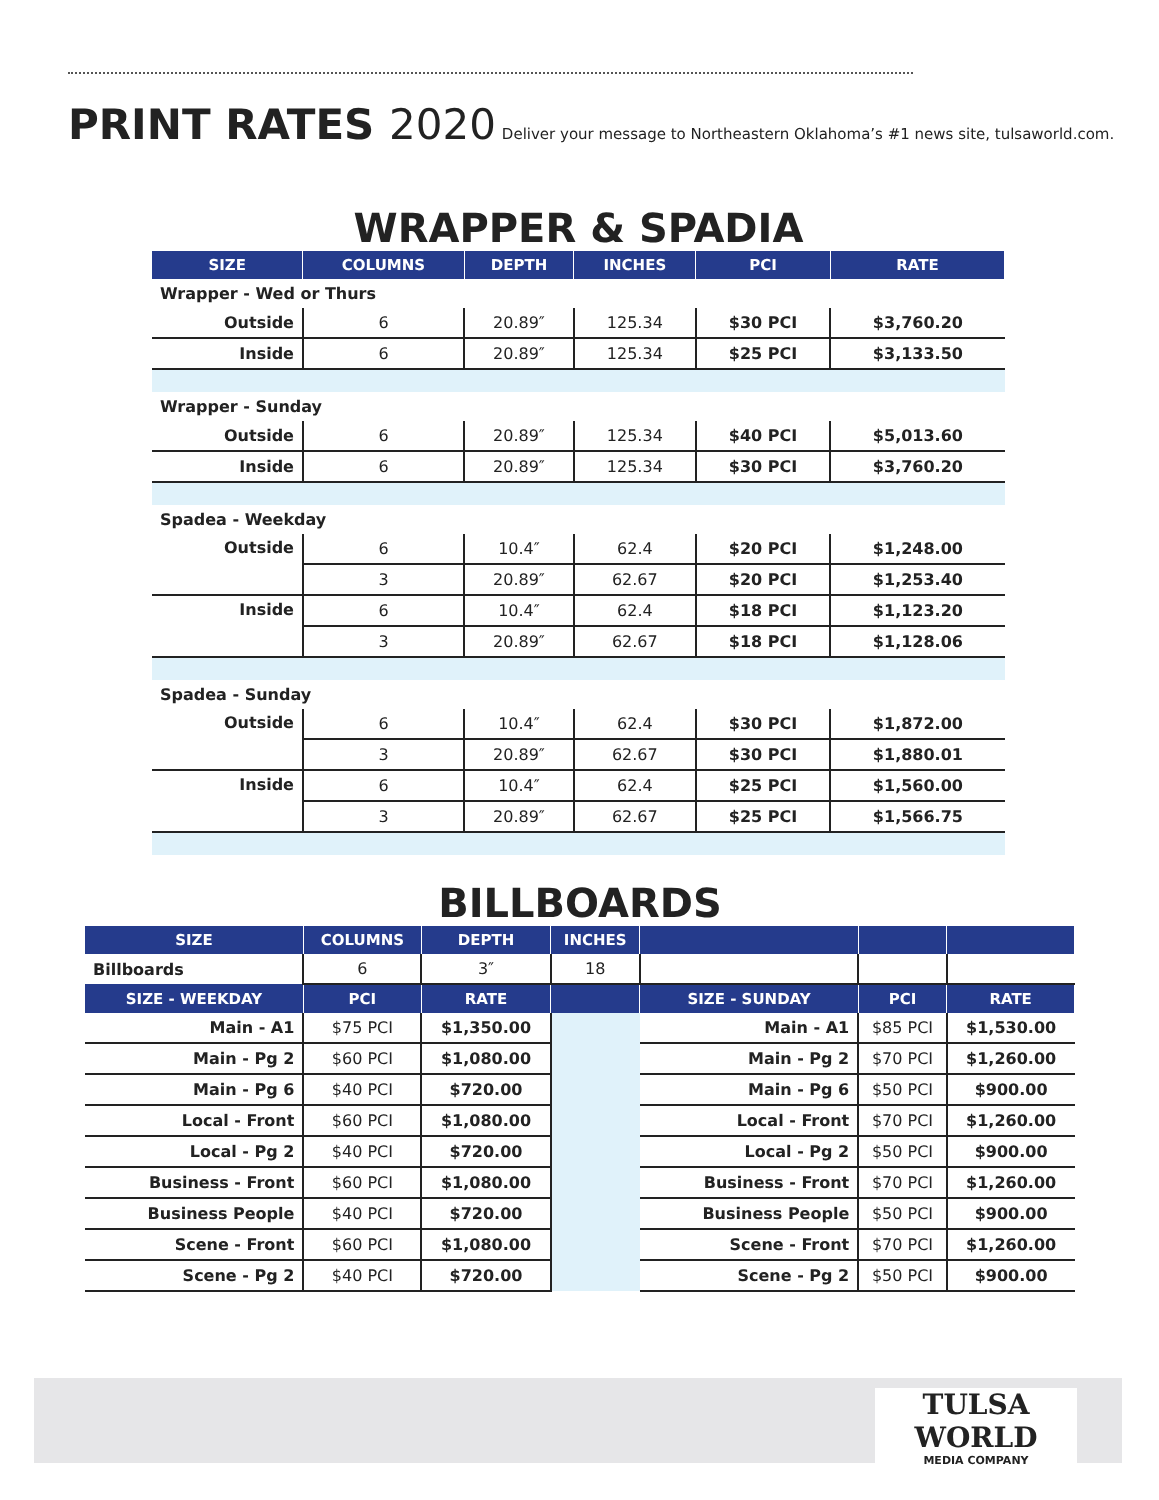PRINT RATES 2020 Deliver your message to Northeastern Oklahoma’s #1 news site, tulsaworld.com.
WRAPPER & SPADIA
| SIZE | COLUMNS | DEPTH | INCHES | PCI | RATE |
| --- | --- | --- | --- | --- | --- |
| Wrapper - Wed or Thurs | | | | | |
| Outside | 6 | 20.89″ | 125.34 | $30 PCI | $3,760.20 |
| Inside | 6 | 20.89″ | 125.34 | $25 PCI | $3,133.50 |
| Wrapper - Sunday | | | | | |
| Outside | 6 | 20.89″ | 125.34 | $40 PCI | $5,013.60 |
| Inside | 6 | 20.89″ | 125.34 | $30 PCI | $3,760.20 |
| Spadea - Weekday | | | | | |
| Outside | 6 | 10.4″ | 62.4 | $20 PCI | $1,248.00 |
| | 3 | 20.89″ | 62.67 | $20 PCI | $1,253.40 |
| Inside | 6 | 10.4″ | 62.4 | $18 PCI | $1,123.20 |
| | 3 | 20.89″ | 62.67 | $18 PCI | $1,128.06 |
| Spadea - Sunday | | | | | |
| Outside | 6 | 10.4″ | 62.4 | $30 PCI | $1,872.00 |
| | 3 | 20.89″ | 62.67 | $30 PCI | $1,880.01 |
| Inside | 6 | 10.4″ | 62.4 | $25 PCI | $1,560.00 |
| | 3 | 20.89″ | 62.67 | $25 PCI | $1,566.75 |
BILLBOARDS
| SIZE | COLUMNS | DEPTH | INCHES | | | |
| --- | --- | --- | --- | --- | --- | --- |
| Billboards | 6 | 3″ | 18 | | | |
| SIZE - WEEKDAY | PCI | RATE | | SIZE - SUNDAY | PCI | RATE |
| Main - A1 | $75 PCI | $1,350.00 | | Main - A1 | $85 PCI | $1,530.00 |
| Main - Pg 2 | $60 PCI | $1,080.00 | | Main - Pg 2 | $70 PCI | $1,260.00 |
| Main - Pg 6 | $40 PCI | $720.00 | | Main - Pg 6 | $50 PCI | $900.00 |
| Local - Front | $60 PCI | $1,080.00 | | Local - Front | $70 PCI | $1,260.00 |
| Local - Pg 2 | $40 PCI | $720.00 | | Local - Pg 2 | $50 PCI | $900.00 |
| Business - Front | $60 PCI | $1,080.00 | | Business - Front | $70 PCI | $1,260.00 |
| Business People | $40 PCI | $720.00 | | Business People | $50 PCI | $900.00 |
| Scene - Front | $60 PCI | $1,080.00 | | Scene - Front | $70 PCI | $1,260.00 |
| Scene - Pg 2 | $40 PCI | $720.00 | | Scene - Pg 2 | $50 PCI | $900.00 |
TULSA WORLD
MEDIA COMPANY